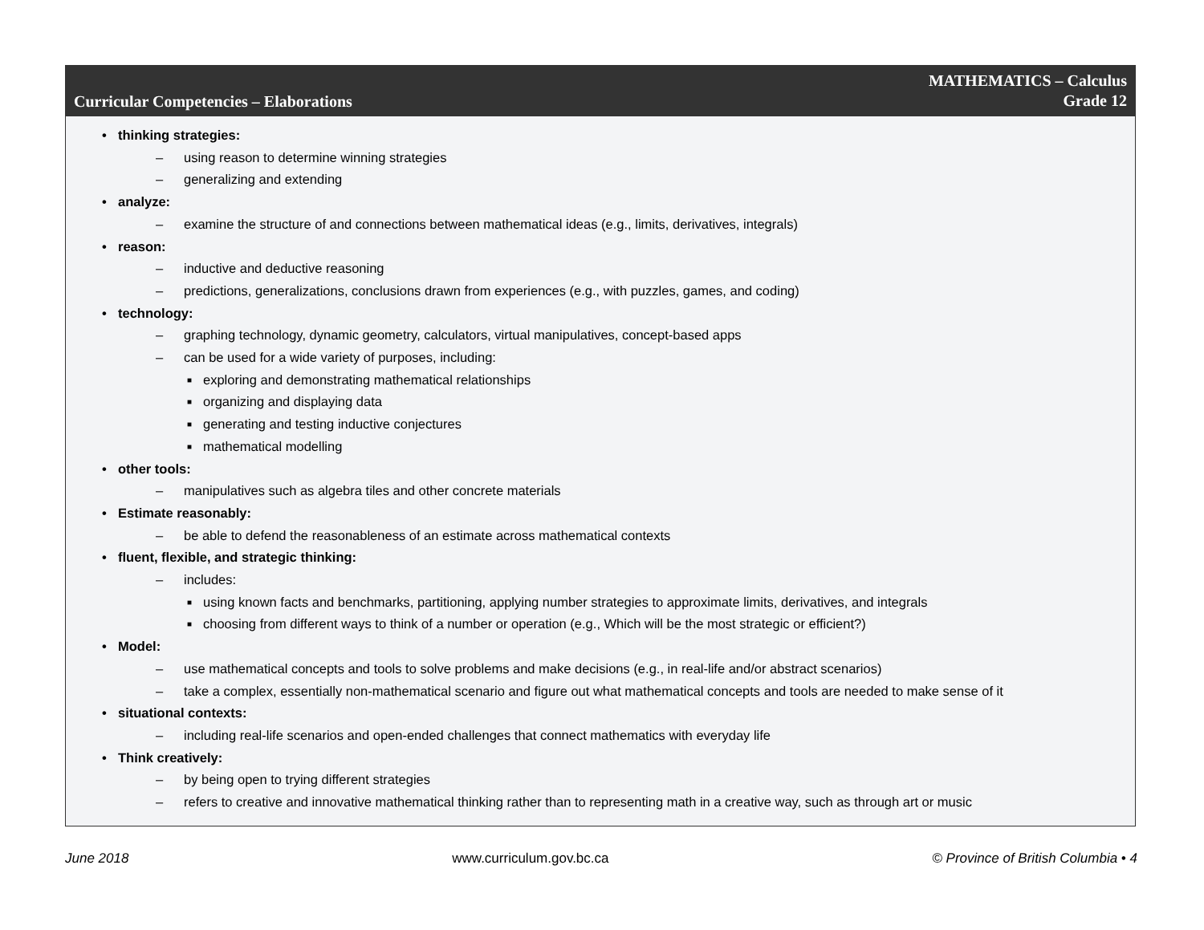Curricular Competencies – Elaborations
MATHEMATICS – Calculus
Grade 12
thinking strategies:
– using reason to determine winning strategies
– generalizing and extending
analyze:
– examine the structure of and connections between mathematical ideas (e.g., limits, derivatives, integrals)
reason:
– inductive and deductive reasoning
– predictions, generalizations, conclusions drawn from experiences (e.g., with puzzles, games, and coding)
technology:
– graphing technology, dynamic geometry, calculators, virtual manipulatives, concept-based apps
– can be used for a wide variety of purposes, including:
■ exploring and demonstrating mathematical relationships
■ organizing and displaying data
■ generating and testing inductive conjectures
■ mathematical modelling
other tools:
– manipulatives such as algebra tiles and other concrete materials
Estimate reasonably:
– be able to defend the reasonableness of an estimate across mathematical contexts
fluent, flexible, and strategic thinking:
– includes:
■ using known facts and benchmarks, partitioning, applying number strategies to approximate limits, derivatives, and integrals
■ choosing from different ways to think of a number or operation (e.g., Which will be the most strategic or efficient?)
Model:
– use mathematical concepts and tools to solve problems and make decisions (e.g., in real-life and/or abstract scenarios)
– take a complex, essentially non-mathematical scenario and figure out what mathematical concepts and tools are needed to make sense of it
situational contexts:
– including real-life scenarios and open-ended challenges that connect mathematics with everyday life
Think creatively:
– by being open to trying different strategies
– refers to creative and innovative mathematical thinking rather than to representing math in a creative way, such as through art or music
June 2018 www.curriculum.gov.bc.ca © Province of British Columbia • 4